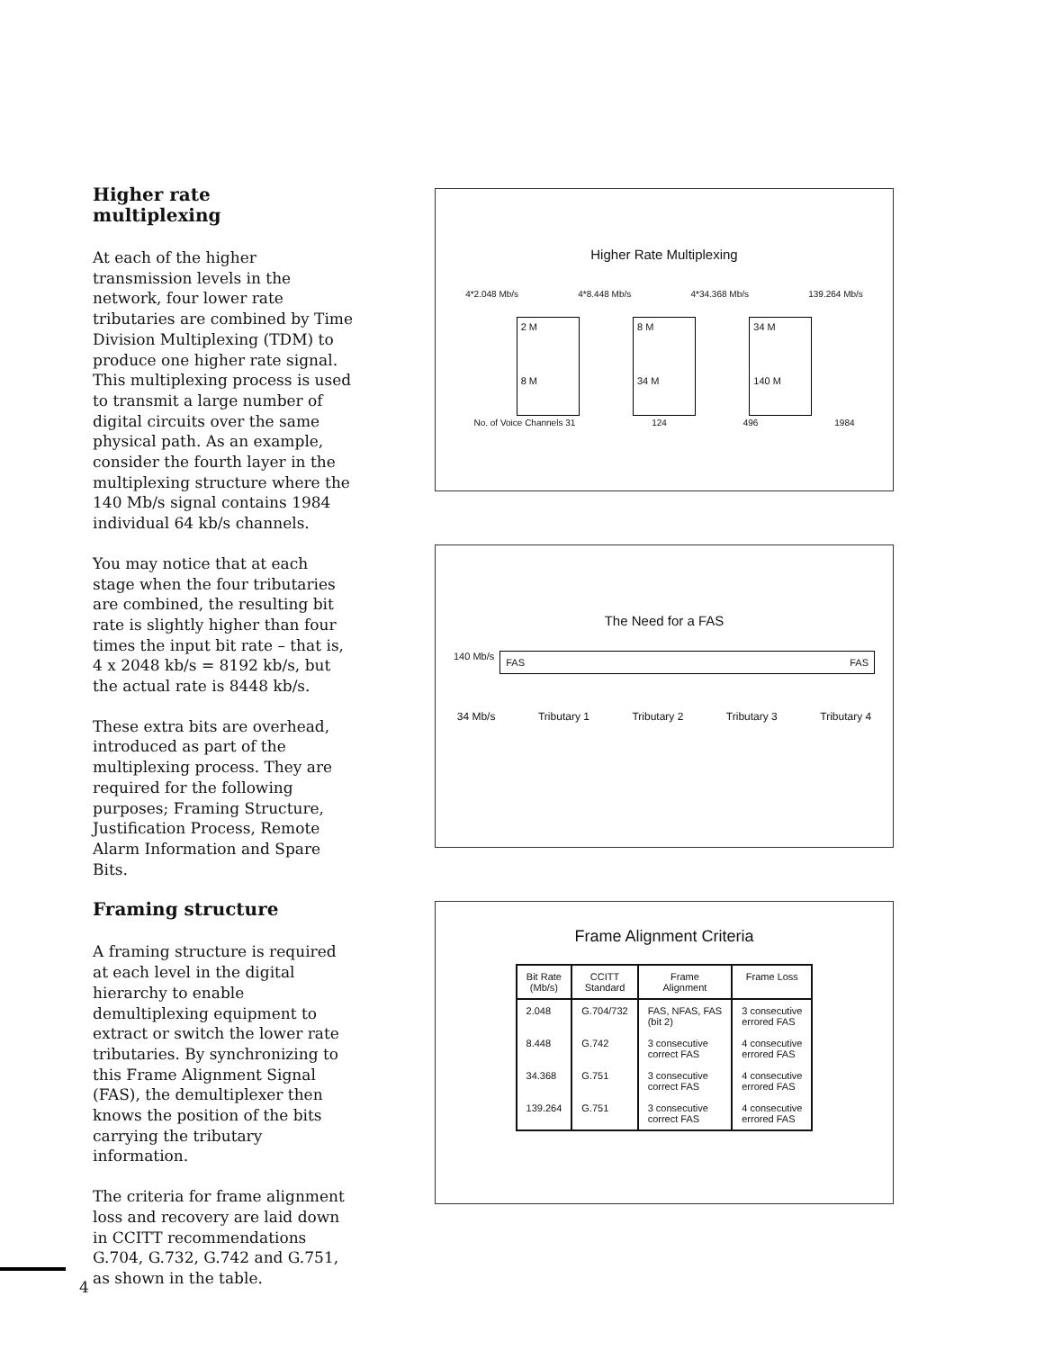Higher rate
multiplexing
At each of the higher transmission levels in the network, four lower rate tributaries are combined by Time Division Multiplexing (TDM) to produce one higher rate signal. This multiplexing process is used to transmit a large number of digital circuits over the same physical path. As an example, consider the fourth layer in the multiplexing structure where the 140 Mb/s signal contains 1984 individual 64 kb/s channels.
You may notice that at each stage when the four tributaries are combined, the resulting bit rate is slightly higher than four times the input bit rate – that is, 4 x 2048 kb/s = 8192 kb/s, but the actual rate is 8448 kb/s.
These extra bits are overhead, introduced as part of the multiplexing process. They are required for the following purposes; Framing Structure, Justification Process, Remote Alarm Information and Spare Bits.
Framing structure
A framing structure is required at each level in the digital hierarchy to enable demultiplexing equipment to extract or switch the lower rate tributaries. By synchronizing to this Frame Alignment Signal (FAS), the demultiplexer then knows the position of the bits carrying the tributary information.
The criteria for frame alignment loss and recovery are laid down in CCITT recommendations G.704, G.732, G.742 and G.751, as shown in the table.
Higher Rate Multiplexing
4*2.048 Mb/s 4*8.448 Mb/s 4*34.368 Mb/s 139.264 Mb/s
2 M
8 M 8 M
34 M 34 M
140 M
No. of Voice Channels 31 124 496 1984
The Need for a FAS
140 Mb/s FAS FAS
34 Mb/s Tributary 1 Tributary 2 Tributary 3 Tributary 4
Frame Alignment Criteria
| Bit Rate (Mb/s) | CCITT Standard | Frame Alignment | Frame Loss |
| --- | --- | --- | --- |
| 2.048 | G.704/732 | FAS, NFAS, FAS (bit 2) | 3 consecutive errored FAS |
| 8.448 | G.742 | 3 consecutive correct FAS | 4 consecutive errored FAS |
| 34.368 | G.751 | 3 consecutive correct FAS | 4 consecutive errored FAS |
| 139.264 | G.751 | 3 consecutive correct FAS | 4 consecutive errored FAS |
4